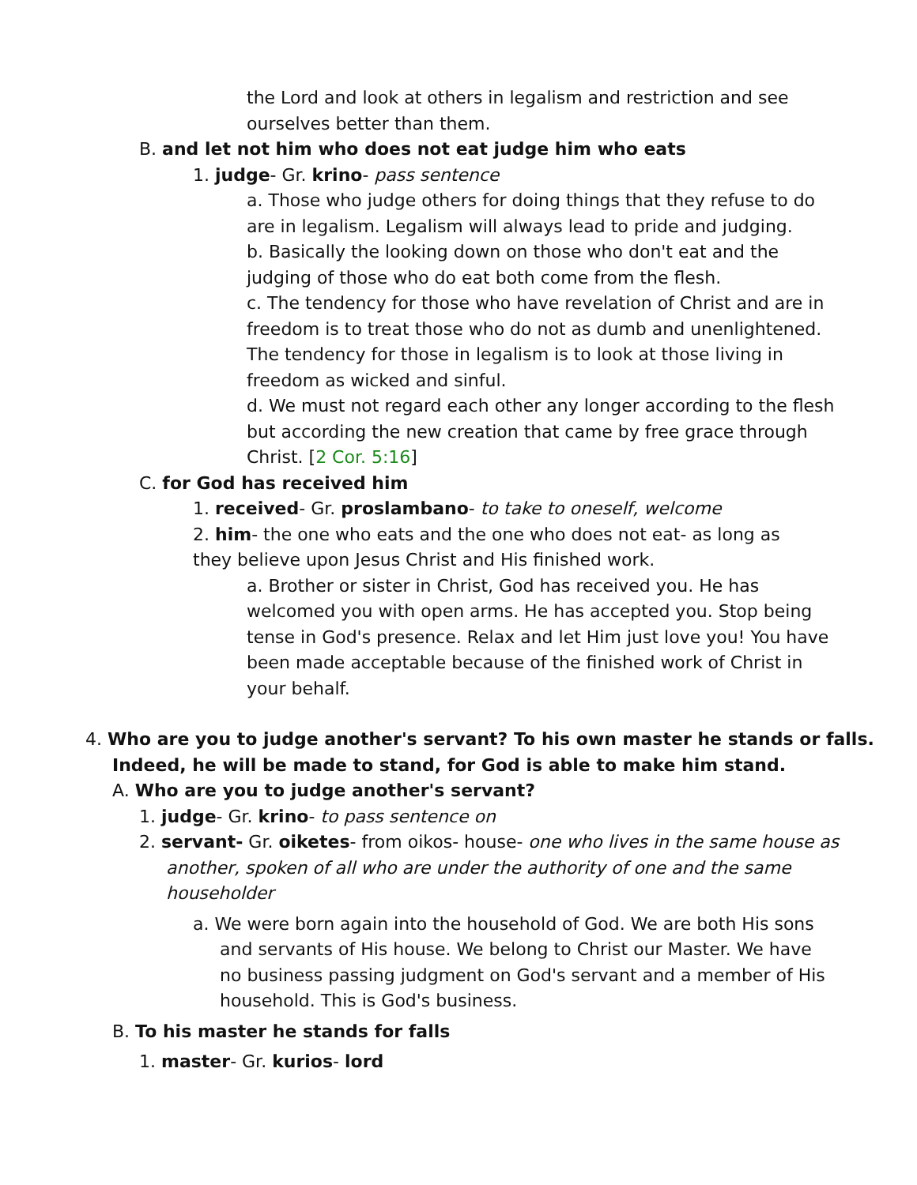the Lord and look at others in legalism and restriction and see ourselves better than them.
B. and let not him who does not eat judge him who eats
1. judge- Gr. krino- pass sentence
a. Those who judge others for doing things that they refuse to do are in legalism. Legalism will always lead to pride and judging.
b. Basically the looking down on those who don't eat and the judging of those who do eat both come from the flesh.
c. The tendency for those who have revelation of Christ and are in freedom is to treat those who do not as dumb and unenlightened. The tendency for those in legalism is to look at those living in freedom as wicked and sinful.
d. We must not regard each other any longer according to the flesh but according the new creation that came by free grace through Christ. [2 Cor. 5:16]
C. for God has received him
1. received- Gr. proslambano- to take to oneself, welcome
2. him- the one who eats and the one who does not eat- as long as they believe upon Jesus Christ and His finished work.
a. Brother or sister in Christ, God has received you. He has welcomed you with open arms. He has accepted you. Stop being tense in God's presence. Relax and let Him just love you! You have been made acceptable because of the finished work of Christ in your behalf.
4. Who are you to judge another's servant? To his own master he stands or falls.
Indeed, he will be made to stand, for God is able to make him stand.
A. Who are you to judge another's servant?
1. judge- Gr. krino- to pass sentence on
2. servant- Gr. oiketes- from oikos- house- one who lives in the same house as
another, spoken of all who are under the authority of one and the same householder
a. We were born again into the household of God. We are both His sons
and servants of His house. We belong to Christ our Master. We have no business passing judgment on God's servant and a member of His household. This is God's business.
B. To his master he stands for falls
1. master- Gr. kurios- lord